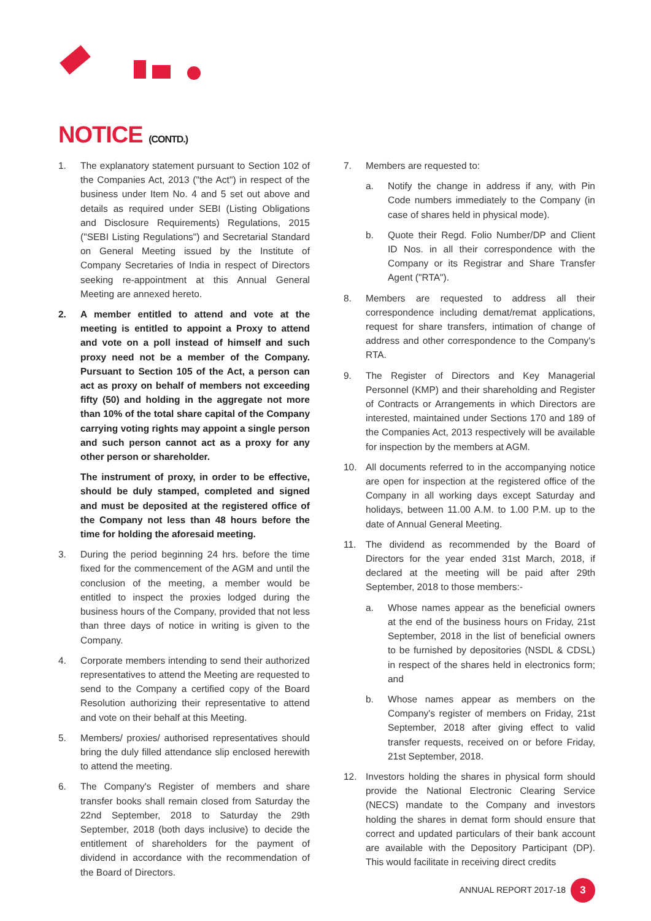NOTICE (CONTD.)
1. The explanatory statement pursuant to Section 102 of the Companies Act, 2013 ("the Act") in respect of the business under Item No. 4 and 5 set out above and details as required under SEBI (Listing Obligations and Disclosure Requirements) Regulations, 2015 ("SEBI Listing Regulations") and Secretarial Standard on General Meeting issued by the Institute of Company Secretaries of India in respect of Directors seeking re-appointment at this Annual General Meeting are annexed hereto.
2. A member entitled to attend and vote at the meeting is entitled to appoint a Proxy to attend and vote on a poll instead of himself and such proxy need not be a member of the Company. Pursuant to Section 105 of the Act, a person can act as proxy on behalf of members not exceeding fifty (50) and holding in the aggregate not more than 10% of the total share capital of the Company carrying voting rights may appoint a single person and such person cannot act as a proxy for any other person or shareholder.
The instrument of proxy, in order to be effective, should be duly stamped, completed and signed and must be deposited at the registered office of the Company not less than 48 hours before the time for holding the aforesaid meeting.
3. During the period beginning 24 hrs. before the time fixed for the commencement of the AGM and until the conclusion of the meeting, a member would be entitled to inspect the proxies lodged during the business hours of the Company, provided that not less than three days of notice in writing is given to the Company.
4. Corporate members intending to send their authorized representatives to attend the Meeting are requested to send to the Company a certified copy of the Board Resolution authorizing their representative to attend and vote on their behalf at this Meeting.
5. Members/ proxies/ authorised representatives should bring the duly filled attendance slip enclosed herewith to attend the meeting.
6. The Company's Register of members and share transfer books shall remain closed from Saturday the 22nd September, 2018 to Saturday the 29th September, 2018 (both days inclusive) to decide the entitlement of shareholders for the payment of dividend in accordance with the recommendation of the Board of Directors.
7. Members are requested to:
a. Notify the change in address if any, with Pin Code numbers immediately to the Company (in case of shares held in physical mode).
b. Quote their Regd. Folio Number/DP and Client ID Nos. in all their correspondence with the Company or its Registrar and Share Transfer Agent ("RTA").
8. Members are requested to address all their correspondence including demat/remat applications, request for share transfers, intimation of change of address and other correspondence to the Company's RTA.
9. The Register of Directors and Key Managerial Personnel (KMP) and their shareholding and Register of Contracts or Arrangements in which Directors are interested, maintained under Sections 170 and 189 of the Companies Act, 2013 respectively will be available for inspection by the members at AGM.
10. All documents referred to in the accompanying notice are open for inspection at the registered office of the Company in all working days except Saturday and holidays, between 11.00 A.M. to 1.00 P.M. up to the date of Annual General Meeting.
11. The dividend as recommended by the Board of Directors for the year ended 31st March, 2018, if declared at the meeting will be paid after 29th September, 2018 to those members:-
a. Whose names appear as the beneficial owners at the end of the business hours on Friday, 21st September, 2018 in the list of beneficial owners to be furnished by depositories (NSDL & CDSL) in respect of the shares held in electronics form; and
b. Whose names appear as members on the Company's register of members on Friday, 21st September, 2018 after giving effect to valid transfer requests, received on or before Friday, 21st September, 2018.
12. Investors holding the shares in physical form should provide the National Electronic Clearing Service (NECS) mandate to the Company and investors holding the shares in demat form should ensure that correct and updated particulars of their bank account are available with the Depository Participant (DP). This would facilitate in receiving direct credits
ANNUAL REPORT 2017-18 3